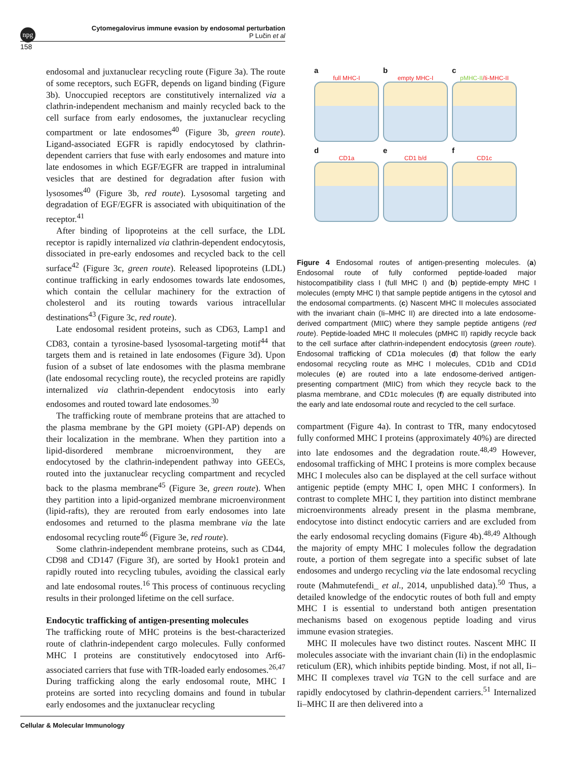npg
Cytomegalovirus immune evasion by endosomal perturbation
P Lučin et al
158
endosomal and juxtanuclear recycling route (Figure 3a). The route of some receptors, such EGFR, depends on ligand binding (Figure 3b). Unoccupied receptors are constitutively internalized via a clathrin-independent mechanism and mainly recycled back to the cell surface from early endosomes, the juxtanuclear recycling compartment or late endosomes<sup>40</sup> (Figure 3b, green route). Ligand-associated EGFR is rapidly endocytosed by clathrin-dependent carriers that fuse with early endosomes and mature into late endosomes in which EGF/EGFR are trapped in intraluminal vesicles that are destined for degradation after fusion with lysosomes<sup>40</sup> (Figure 3b, red route). Lysosomal targeting and degradation of EGF/EGFR is associated with ubiquitination of the receptor.<sup>41</sup>
After binding of lipoproteins at the cell surface, the LDL receptor is rapidly internalized via clathrin-dependent endocytosis, dissociated in pre-early endosomes and recycled back to the cell surface<sup>42</sup> (Figure 3c, green route). Released lipoproteins (LDL) continue trafficking in early endosomes towards late endosomes, which contain the cellular machinery for the extraction of cholesterol and its routing towards various intracellular destinations<sup>43</sup> (Figure 3c, red route).
Late endosomal resident proteins, such as CD63, Lamp1 and CD83, contain a tyrosine-based lysosomal-targeting motif<sup>44</sup> that targets them and is retained in late endosomes (Figure 3d). Upon fusion of a subset of late endosomes with the plasma membrane (late endosomal recycling route), the recycled proteins are rapidly internalized via clathrin-dependent endocytosis into early endosomes and routed toward late endosomes.<sup>30</sup>
The trafficking route of membrane proteins that are attached to the plasma membrane by the GPI moiety (GPI-AP) depends on their localization in the membrane. When they partition into a lipid-disordered membrane microenvironment, they are endocytosed by the clathrin-independent pathway into GEECs, routed into the juxtanuclear recycling compartment and recycled back to the plasma membrane<sup>45</sup> (Figure 3e, green route). When they partition into a lipid-organized membrane microenvironment (lipid-rafts), they are rerouted from early endosomes into late endosomes and returned to the plasma membrane via the late endosomal recycling route<sup>46</sup> (Figure 3e, red route).
Some clathrin-independent membrane proteins, such as CD44, CD98 and CD147 (Figure 3f), are sorted by Hook1 protein and rapidly routed into recycling tubules, avoiding the classical early and late endosomal routes.<sup>16</sup> This process of continuous recycling results in their prolonged lifetime on the cell surface.
Endocytic trafficking of antigen-presenting molecules
The trafficking route of MHC proteins is the best-characterized route of clathrin-independent cargo molecules. Fully conformed MHC I proteins are constitutively endocytosed into Arf6-associated carriers that fuse with TfR-loaded early endosomes.<sup>26,47</sup> During trafficking along the early endosomal route, MHC I proteins are sorted into recycling domains and found in tubular early endosomes and the juxtanuclear recycling
a
full MHC-I
b
empty MHC-I
c
pMHC-II/Ii-MHC-II
d
CD1a
e
CD1 b/d
f
CD1c
Figure 4 Endosomal routes of antigen-presenting molecules. (a) Endosomal route of fully conformed peptide-loaded major histocompatibility class I (full MHC I) and (b) peptide-empty MHC I molecules (empty MHC I) that sample peptide antigens in the cytosol and the endosomal compartments. (c) Nascent MHC II molecules associated with the invariant chain (Ii–MHC II) are directed into a late endosome-derived compartment (MIIC) where they sample peptide antigens (red route). Peptide-loaded MHC II molecules (pMHC II) rapidly recycle back to the cell surface after clathrin-independent endocytosis (green route). Endosomal trafficking of CD1a molecules (d) that follow the early endosomal recycling route as MHC I molecules, CD1b and CD1d molecules (e) are routed into a late endosome-derived antigen-presenting compartment (MIIC) from which they recycle back to the plasma membrane, and CD1c molecules (f) are equally distributed into the early and late endosomal route and recycled to the cell surface.
compartment (Figure 4a). In contrast to TfR, many endocytosed fully conformed MHC I proteins (approximately 40%) are directed into late endosomes and the degradation route.<sup>48,49</sup> However, endosomal trafficking of MHC I proteins is more complex because MHC I molecules also can be displayed at the cell surface without antigenic peptide (empty MHC I, open MHC I conformers). In contrast to complete MHC I, they partition into distinct membrane microenvironments already present in the plasma membrane, endocytose into distinct endocytic carriers and are excluded from the early endosomal recycling domains (Figure 4b).<sup>48,49</sup> Although the majority of empty MHC I molecules follow the degradation route, a portion of them segregate into a specific subset of late endosomes and undergo recycling via the late endosomal recycling route (Mahmutefendi_ et al., 2014, unpublished data).<sup>50</sup> Thus, a detailed knowledge of the endocytic routes of both full and empty MHC I is essential to understand both antigen presentation mechanisms based on exogenous peptide loading and virus immune evasion strategies.
MHC II molecules have two distinct routes. Nascent MHC II molecules associate with the invariant chain (Ii) in the endoplasmic reticulum (ER), which inhibits peptide binding. Most, if not all, Ii–MHC II complexes travel via TGN to the cell surface and are rapidly endocytosed by clathrin-dependent carriers.<sup>51</sup> Internalized Ii–MHC II are then delivered into a
Cellular & Molecular Immunology